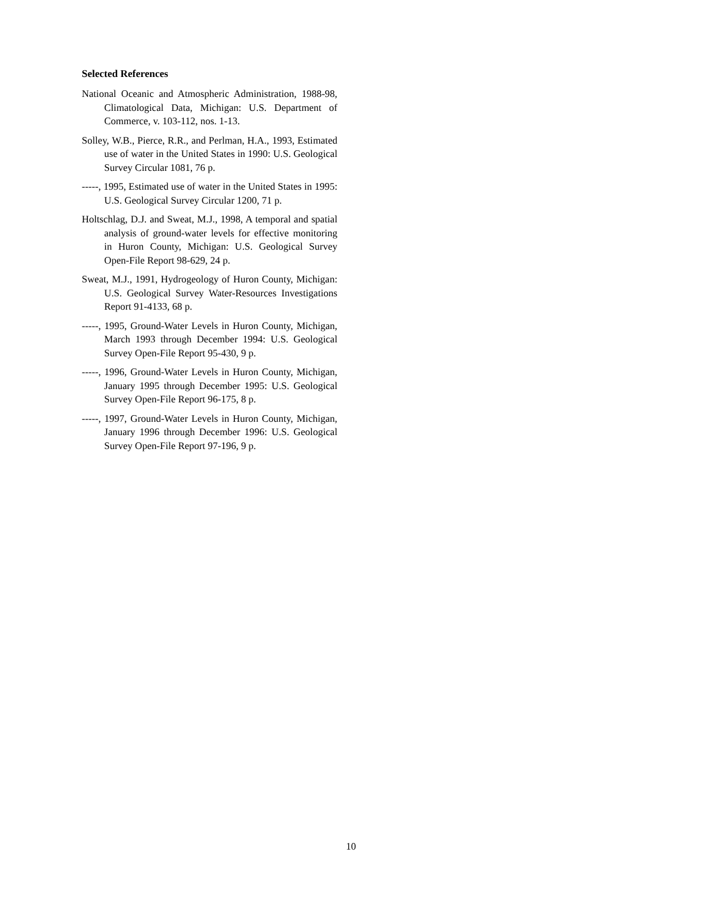Selected References
National Oceanic and Atmospheric Administration, 1988-98, Climatological Data, Michigan: U.S. Department of Commerce, v. 103-112, nos. 1-13.
Solley, W.B., Pierce, R.R., and Perlman, H.A., 1993, Estimated use of water in the United States in 1990: U.S. Geological Survey Circular 1081, 76 p.
-----, 1995, Estimated use of water in the United States in 1995: U.S. Geological Survey Circular 1200, 71 p.
Holtschlag, D.J. and Sweat, M.J., 1998, A temporal and spatial analysis of ground-water levels for effective monitoring in Huron County, Michigan: U.S. Geological Survey Open-File Report 98-629, 24 p.
Sweat, M.J., 1991, Hydrogeology of Huron County, Michigan: U.S. Geological Survey Water-Resources Investigations Report 91-4133, 68 p.
-----, 1995, Ground-Water Levels in Huron County, Michigan, March 1993 through December 1994: U.S. Geological Survey Open-File Report 95-430, 9 p.
-----, 1996, Ground-Water Levels in Huron County, Michigan, January 1995 through December 1995: U.S. Geological Survey Open-File Report 96-175, 8 p.
-----, 1997, Ground-Water Levels in Huron County, Michigan, January 1996 through December 1996: U.S. Geological Survey Open-File Report 97-196, 9 p.
10